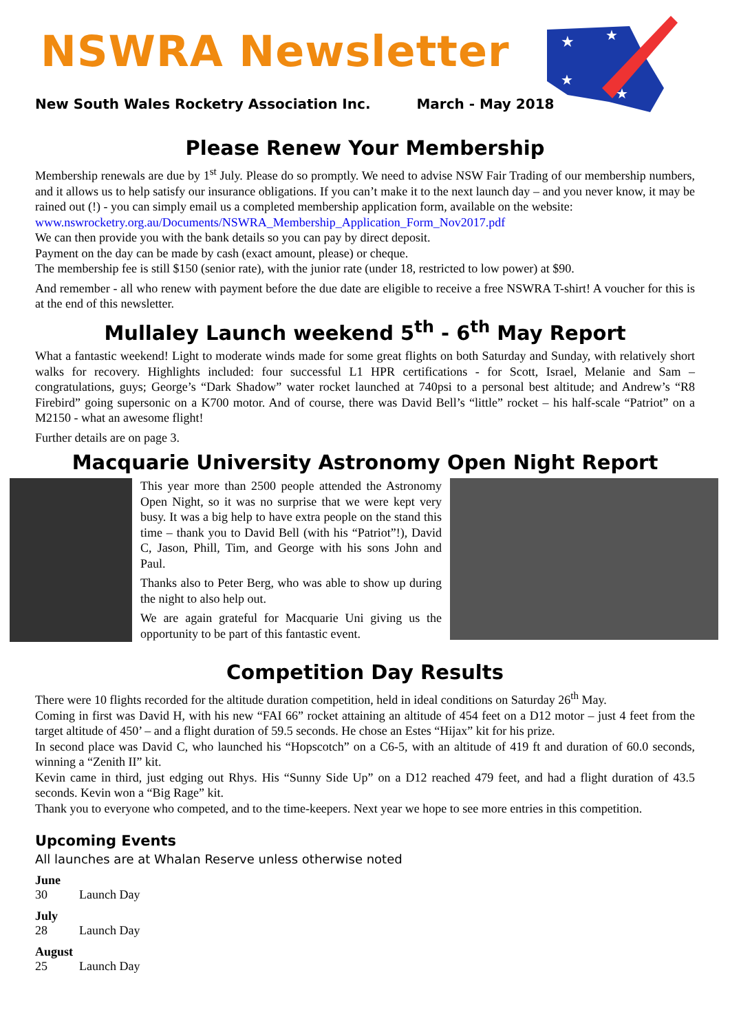NSWRA Newsletter
New South Wales Rocketry Association Inc. March - May 2018
★
★
★
★
Please Renew Your Membership
Membership renewals are due by 1<sup>st</sup> July. Please do so promptly. We need to advise NSW Fair Trading of our membership numbers, and it allows us to help satisfy our insurance obligations. If you can’t make it to the next launch day – and you never know, it may be rained out (!) - you can simply email us a completed membership application form, available on the website:
www.nswrocketry.org.au/Documents/NSWRA_Membership_Application_Form_Nov2017.pdf
We can then provide you with the bank details so you can pay by direct deposit.
Payment on the day can be made by cash (exact amount, please) or cheque.
The membership fee is still $150 (senior rate), with the junior rate (under 18, restricted to low power) at $90.
And remember - all who renew with payment before the due date are eligible to receive a free NSWRA T-shirt! A voucher for this is at the end of this newsletter.
Mullaley Launch weekend 5<sup>th</sup> - 6<sup>th</sup> May Report
What a fantastic weekend! Light to moderate winds made for some great flights on both Saturday and Sunday, with relatively short walks for recovery. Highlights included: four successful L1 HPR certifications - for Scott, Israel, Melanie and Sam – congratulations, guys; George’s “Dark Shadow” water rocket launched at 740psi to a personal best altitude; and Andrew’s “R8 Firebird” going supersonic on a K700 motor. And of course, there was David Bell’s “little” rocket – his half-scale “Patriot” on a M2150 - what an awesome flight!
Further details are on page 3.
Macquarie University Astronomy Open Night Report
This year more than 2500 people attended the Astronomy Open Night, so it was no surprise that we were kept very busy. It was a big help to have extra people on the stand this time – thank you to David Bell (with his “Patriot”!), David C, Jason, Phill, Tim, and George with his sons John and Paul.
Thanks also to Peter Berg, who was able to show up during the night to also help out.
We are again grateful for Macquarie Uni giving us the opportunity to be part of this fantastic event.
Competition Day Results
There were 10 flights recorded for the altitude duration competition, held in ideal conditions on Saturday 26<sup>th</sup> May.
Coming in first was David H, with his new “FAI 66” rocket attaining an altitude of 454 feet on a D12 motor – just 4 feet from the target altitude of 450’ – and a flight duration of 59.5 seconds. He chose an Estes “Hijax” kit for his prize.
In second place was David C, who launched his “Hopscotch” on a C6-5, with an altitude of 419 ft and duration of 60.0 seconds, winning a “Zenith II” kit.
Kevin came in third, just edging out Rhys. His “Sunny Side Up” on a D12 reached 479 feet, and had a flight duration of 43.5 seconds. Kevin won a “Big Rage” kit.
Thank you to everyone who competed, and to the time-keepers. Next year we hope to see more entries in this competition.
Upcoming Events
All launches are at Whalan Reserve unless otherwise noted
June
30 Launch Day
July
28 Launch Day
August
25 Launch Day